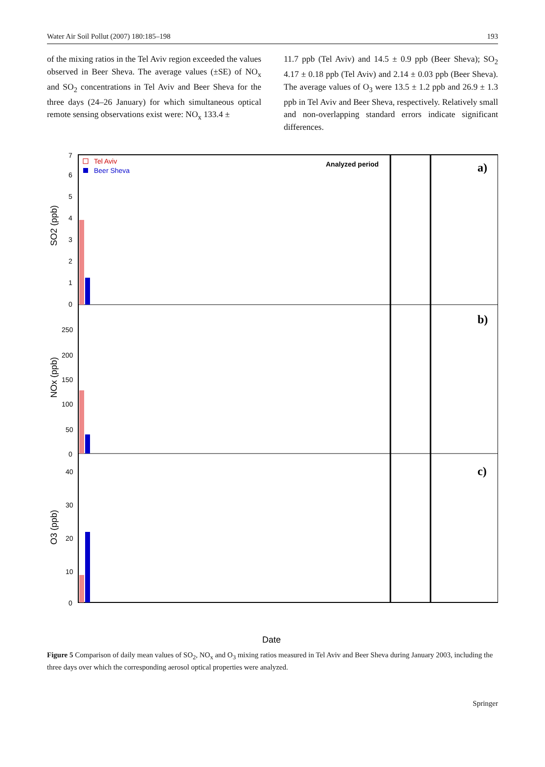Water Air Soil Pollut (2007) 180:185–198 193
of the mixing ratios in the Tel Aviv region exceeded the values observed in Beer Sheva. The average values (±SE) of NO<sub>x</sub> and SO<sub>2</sub> concentrations in Tel Aviv and Beer Sheva for the three days (24–26 January) for which simultaneous optical remote sensing observations exist were: NO<sub>x</sub> 133.4 ±
11.7 ppb (Tel Aviv) and 14.5 ± 0.9 ppb (Beer Sheva); SO<sub>2</sub> 4.17 ± 0.18 ppb (Tel Aviv) and 2.14 ± 0.03 ppb (Beer Sheva). The average values of O<sub>3</sub> were 13.5 ± 1.2 ppb and 26.9 ± 1.3 ppb in Tel Aviv and Beer Sheva, respectively. Relatively small and non-overlapping standard errors indicate significant differences.
Tel Aviv
Beer Sheva
Analyzed period
a)
b)
c)
SO2 (ppb)
NOx (ppb)
O3 (ppb)
7
6
5
4
3
2
1
0
250
200
150
100
50
0
40
30
20
10
0
Date
Figure 5 Comparison of daily mean values of SO<sub>2</sub>, NO<sub>x</sub> and O<sub>3</sub> mixing ratios measured in Tel Aviv and Beer Sheva during January 2003, including the three days over which the corresponding aerosol optical properties were analyzed.
Springer